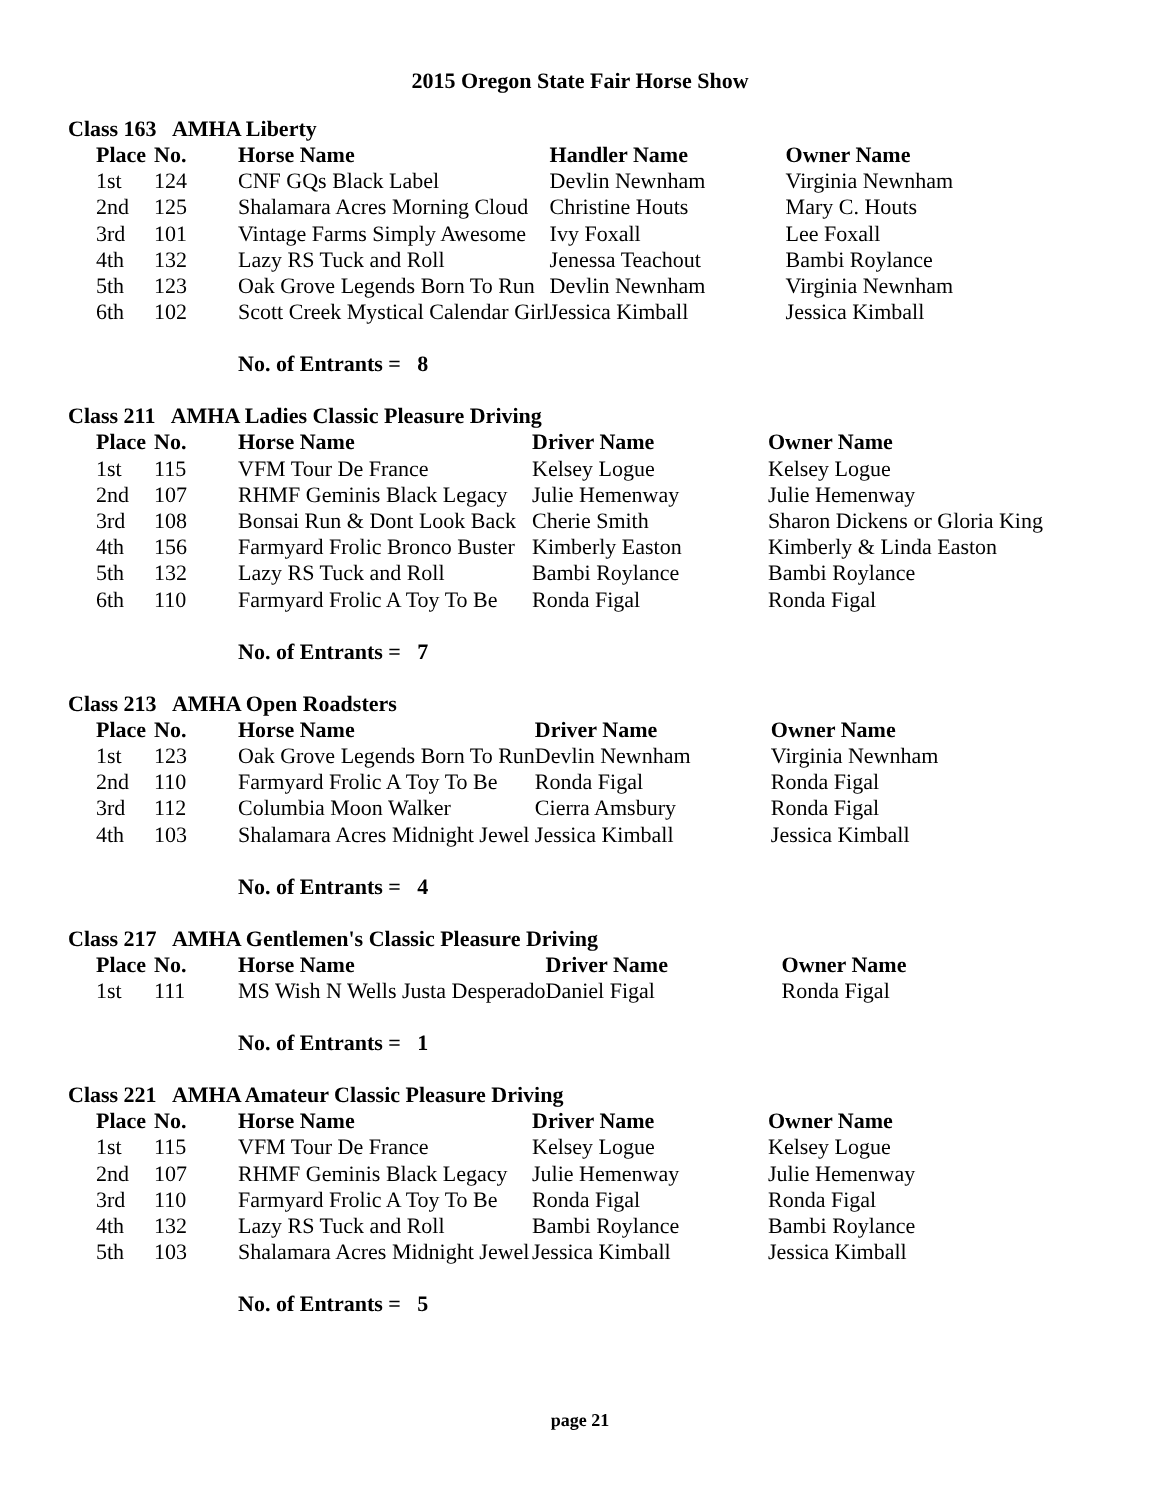2015 Oregon State Fair Horse Show
Class 163 AMHA Liberty
| Place | No. | Horse Name | Handler Name | Owner Name |
| --- | --- | --- | --- | --- |
| 1st | 124 | CNF GQs Black Label | Devlin Newnham | Virginia Newnham |
| 2nd | 125 | Shalamara Acres Morning Cloud | Christine Houts | Mary C. Houts |
| 3rd | 101 | Vintage Farms Simply Awesome | Ivy Foxall | Lee Foxall |
| 4th | 132 | Lazy RS Tuck and Roll | Jenessa Teachout | Bambi Roylance |
| 5th | 123 | Oak Grove Legends Born To Run | Devlin Newnham | Virginia Newnham |
| 6th | 102 | Scott Creek Mystical Calendar Girl | Jessica Kimball | Jessica Kimball |
No. of Entrants = 8
Class 211 AMHA Ladies Classic Pleasure Driving
| Place | No. | Horse Name | Driver Name | Owner Name |
| --- | --- | --- | --- | --- |
| 1st | 115 | VFM Tour De France | Kelsey Logue | Kelsey Logue |
| 2nd | 107 | RHMF Geminis Black Legacy | Julie Hemenway | Julie Hemenway |
| 3rd | 108 | Bonsai Run & Dont Look Back | Cherie Smith | Sharon Dickens or Gloria King |
| 4th | 156 | Farmyard Frolic Bronco Buster | Kimberly Easton | Kimberly & Linda Easton |
| 5th | 132 | Lazy RS Tuck and Roll | Bambi Roylance | Bambi Roylance |
| 6th | 110 | Farmyard Frolic A Toy To Be | Ronda Figal | Ronda Figal |
No. of Entrants = 7
Class 213 AMHA Open Roadsters
| Place | No. | Horse Name | Driver Name | Owner Name |
| --- | --- | --- | --- | --- |
| 1st | 123 | Oak Grove Legends Born To Run | Devlin Newnham | Virginia Newnham |
| 2nd | 110 | Farmyard Frolic A Toy To Be | Ronda Figal | Ronda Figal |
| 3rd | 112 | Columbia Moon Walker | Cierra Amsbury | Ronda Figal |
| 4th | 103 | Shalamara Acres Midnight Jewel | Jessica Kimball | Jessica Kimball |
No. of Entrants = 4
Class 217 AMHA Gentlemen's Classic Pleasure Driving
| Place | No. | Horse Name | Driver Name | Owner Name |
| --- | --- | --- | --- | --- |
| 1st | 111 | MS Wish N Wells Justa Desperado | Daniel Figal | Ronda Figal |
No. of Entrants = 1
Class 221 AMHA Amateur Classic Pleasure Driving
| Place | No. | Horse Name | Driver Name | Owner Name |
| --- | --- | --- | --- | --- |
| 1st | 115 | VFM Tour De France | Kelsey Logue | Kelsey Logue |
| 2nd | 107 | RHMF Geminis Black Legacy | Julie Hemenway | Julie Hemenway |
| 3rd | 110 | Farmyard Frolic A Toy To Be | Ronda Figal | Ronda Figal |
| 4th | 132 | Lazy RS Tuck and Roll | Bambi Roylance | Bambi Roylance |
| 5th | 103 | Shalamara Acres Midnight Jewel | Jessica Kimball | Jessica Kimball |
No. of Entrants = 5
page 21